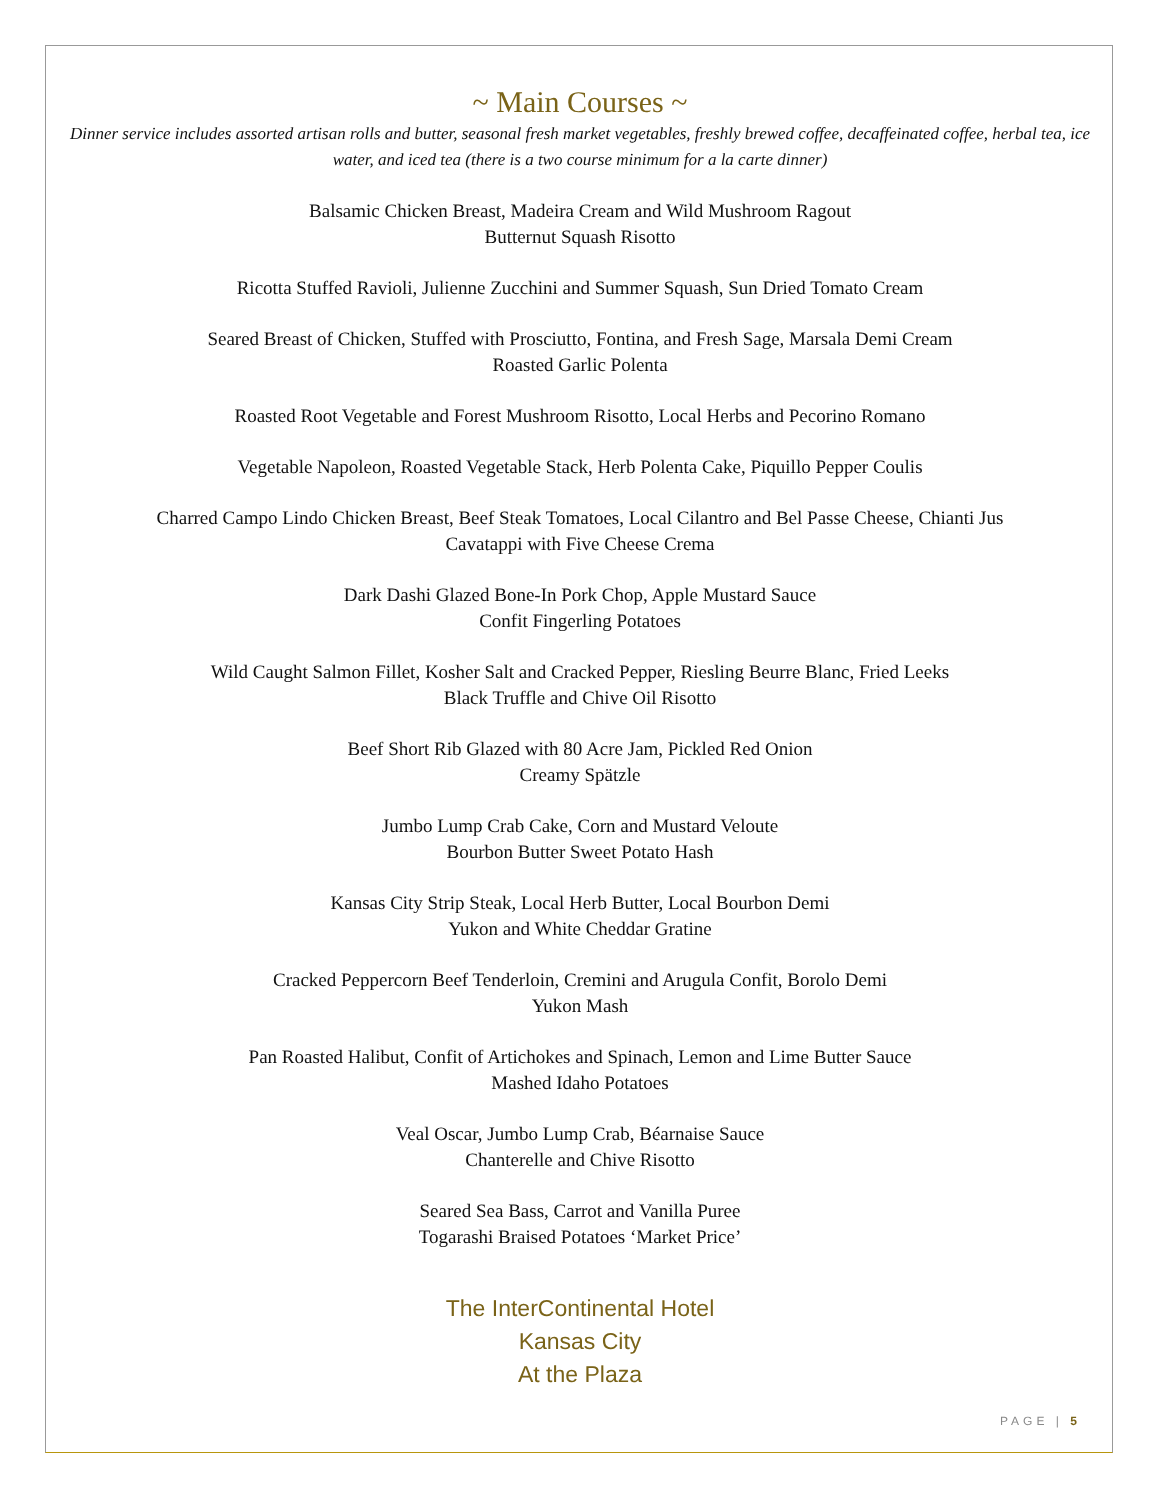~ Main Courses ~
Dinner service includes assorted artisan rolls and butter, seasonal fresh market vegetables, freshly brewed coffee, decaffeinated coffee, herbal tea, ice water, and iced tea (there is a two course minimum for a la carte dinner)
Balsamic Chicken Breast, Madeira Cream and Wild Mushroom Ragout
Butternut Squash Risotto
Ricotta Stuffed Ravioli, Julienne Zucchini and Summer Squash, Sun Dried Tomato Cream
Seared Breast of Chicken, Stuffed with Prosciutto, Fontina, and Fresh Sage, Marsala Demi Cream
Roasted Garlic Polenta
Roasted Root Vegetable and Forest Mushroom Risotto, Local Herbs and Pecorino Romano
Vegetable Napoleon, Roasted Vegetable Stack, Herb Polenta Cake, Piquillo Pepper Coulis
Charred Campo Lindo Chicken Breast, Beef Steak Tomatoes, Local Cilantro and Bel Passe Cheese, Chianti Jus
Cavatappi with Five Cheese Crema
Dark Dashi Glazed Bone-In Pork Chop, Apple Mustard Sauce
Confit Fingerling Potatoes
Wild Caught Salmon Fillet, Kosher Salt and Cracked Pepper, Riesling Beurre Blanc, Fried Leeks
Black Truffle and Chive Oil Risotto
Beef Short Rib Glazed with 80 Acre Jam, Pickled Red Onion
Creamy Spätzle
Jumbo Lump Crab Cake, Corn and Mustard Veloute
Bourbon Butter Sweet Potato Hash
Kansas City Strip Steak, Local Herb Butter, Local Bourbon Demi
Yukon and White Cheddar Gratine
Cracked Peppercorn Beef Tenderloin, Cremini and Arugula Confit, Borolo Demi
Yukon Mash
Pan Roasted Halibut, Confit of Artichokes and Spinach, Lemon and Lime Butter Sauce
Mashed Idaho Potatoes
Veal Oscar, Jumbo Lump Crab, Béarnaise Sauce
Chanterelle and Chive Risotto
Seared Sea Bass, Carrot and Vanilla Puree
Togarashi Braised Potatoes ‘Market Price’
The InterContinental Hotel
Kansas City
At the Plaza
PAGE | 5